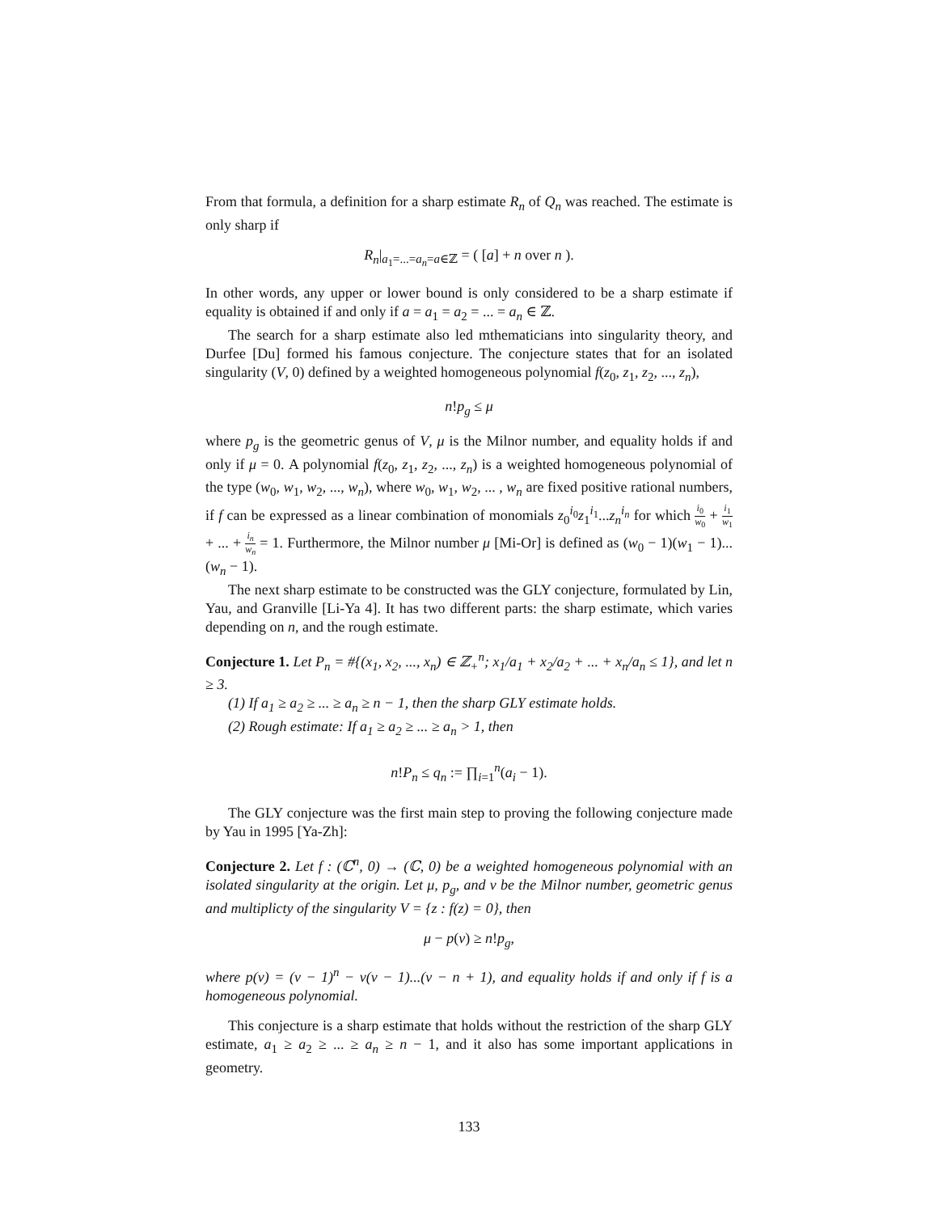From that formula, a definition for a sharp estimate R<sub>n</sub> of Q<sub>n</sub> was reached. The estimate is only sharp if
R<sub>n</sub>|<sub>a<sub>1</sub>=...=a<sub>n</sub>=a∈ℤ</sub> = ( [a] + n over n ).
In other words, any upper or lower bound is only considered to be a sharp estimate if equality is obtained if and only if a = a<sub>1</sub> = a<sub>2</sub> = ... = a<sub>n</sub> ∈ ℤ.
The search for a sharp estimate also led mthematicians into singularity theory, and Durfee [Du] formed his famous conjecture. The conjecture states that for an isolated singularity (V, 0) defined by a weighted homogeneous polynomial f(z<sub>0</sub>, z<sub>1</sub>, z<sub>2</sub>, ..., z<sub>n</sub>),
n!p<sub>g</sub> ≤ μ
where p<sub>g</sub> is the geometric genus of V, μ is the Milnor number, and equality holds if and only if μ = 0. A polynomial f(z<sub>0</sub>, z<sub>1</sub>, z<sub>2</sub>, ..., z<sub>n</sub>) is a weighted homogeneous polynomial of the type (w<sub>0</sub>, w<sub>1</sub>, w<sub>2</sub>, ..., w<sub>n</sub>), where w<sub>0</sub>, w<sub>1</sub>, w<sub>2</sub>, ... , w<sub>n</sub> are fixed positive rational numbers, if f can be expressed as a linear combination of monomials z<sub>0</sub><sup>i<sub>0</sub></sup>z<sub>1</sub><sup>i<sub>1</sub></sup>...z<sub>n</sub><sup>i<sub>n</sub></sup> for which i<sub>0</sub> w<sub>0</sub> + i<sub>1</sub> w<sub>1</sub> + ... + i<sub>n</sub> w<sub>n</sub> = 1. Furthermore, the Milnor number μ [Mi-Or] is defined as (w<sub>0</sub> − 1)(w<sub>1</sub> − 1)...(w<sub>n</sub> − 1).
The next sharp estimate to be constructed was the GLY conjecture, formulated by Lin, Yau, and Granville [Li-Ya 4]. It has two different parts: the sharp estimate, which varies depending on n, and the rough estimate.
Conjecture 1. Let P<sub>n</sub> = #{(x<sub>1</sub>, x<sub>2</sub>, ..., x<sub>n</sub>) ∈ ℤ<sub>+</sub><sup>n</sup>; x<sub>1</sub>/a<sub>1</sub> + x<sub>2</sub>/a<sub>2</sub> + ... + x<sub>n</sub>/a<sub>n</sub> ≤ 1}, and let n ≥ 3.
(1) If a<sub>1</sub> ≥ a<sub>2</sub> ≥ ... ≥ a<sub>n</sub> ≥ n − 1, then the sharp GLY estimate holds.
(2) Rough estimate: If a<sub>1</sub> ≥ a<sub>2</sub> ≥ ... ≥ a<sub>n</sub> > 1, then
n!P<sub>n</sub> ≤ q<sub>n</sub> := ∏<sub>i=1</sub><sup>n</sup>(a<sub>i</sub> − 1).
The GLY conjecture was the first main step to proving the following conjecture made by Yau in 1995 [Ya-Zh]:
Conjecture 2. Let f : (ℂ<sup>n</sup>, 0) → (ℂ, 0) be a weighted homogeneous polynomial with an isolated singularity at the origin. Let μ, p<sub>g</sub>, and v be the Milnor number, geometric genus and multiplicty of the singularity V = {z : f(z) = 0}, then
μ − p(v) ≥ n!p<sub>g</sub>,
where p(v) = (v − 1)<sup>n</sup> − v(v − 1)...(v − n + 1), and equality holds if and only if f is a homogeneous polynomial.
This conjecture is a sharp estimate that holds without the restriction of the sharp GLY estimate, a<sub>1</sub> ≥ a<sub>2</sub> ≥ ... ≥ a<sub>n</sub> ≥ n − 1, and it also has some important applications in geometry.
133